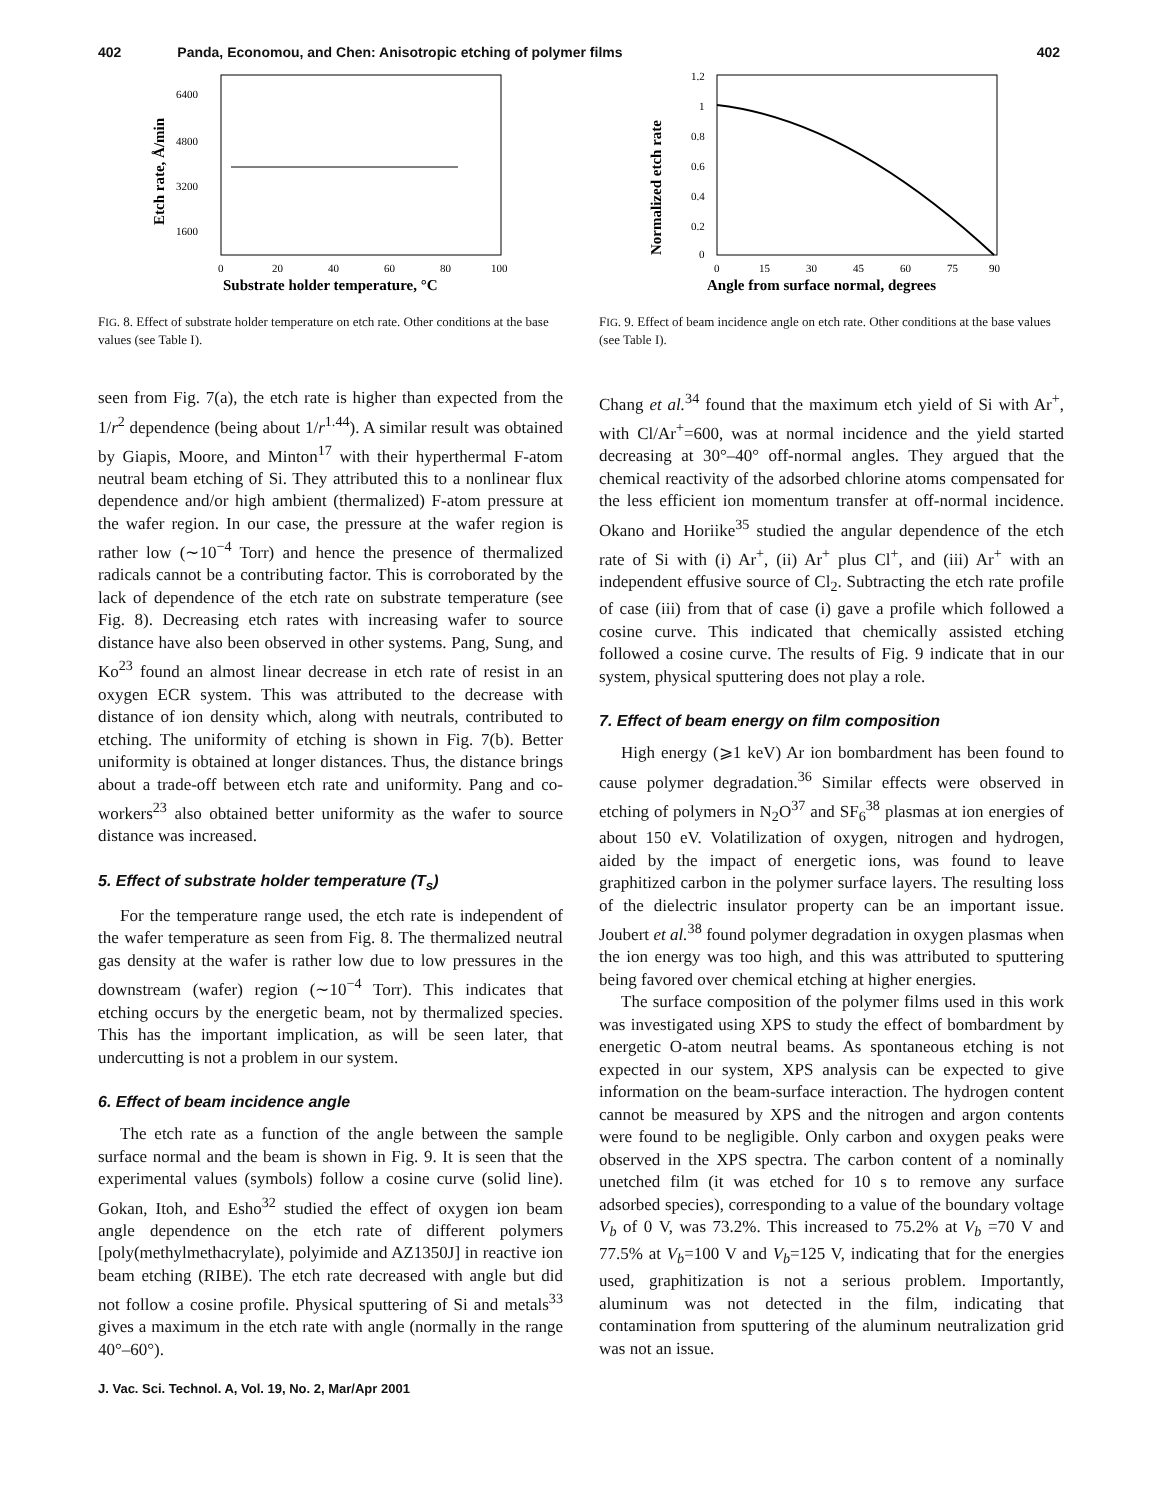402 Panda, Economou, and Chen: Anisotropic etching of polymer films 402
6400
4800
3200
1600
0
20
40
60
80
100
Substrate holder temperature, °C
Etch rate, Å/min
FIG. 8. Effect of substrate holder temperature on etch rate. Other conditions at the base values (see Table I).
seen from Fig. 7(a), the etch rate is higher than expected from the 1/r<sup>2</sup> dependence (being about 1/r<sup>1.44</sup>). A similar result was obtained by Giapis, Moore, and Minton<sup>17</sup> with their hyperthermal F-atom neutral beam etching of Si. They attributed this to a nonlinear flux dependence and/or high ambient (thermalized) F-atom pressure at the wafer region. In our case, the pressure at the wafer region is rather low (∼10<sup>−4</sup> Torr) and hence the presence of thermalized radicals cannot be a contributing factor. This is corroborated by the lack of dependence of the etch rate on substrate temperature (see Fig. 8). Decreasing etch rates with increasing wafer to source distance have also been observed in other systems. Pang, Sung, and Ko<sup>23</sup> found an almost linear decrease in etch rate of resist in an oxygen ECR system. This was attributed to the decrease with distance of ion density which, along with neutrals, contributed to etching. The uniformity of etching is shown in Fig. 7(b). Better uniformity is obtained at longer distances. Thus, the distance brings about a trade-off between etch rate and uniformity. Pang and co-workers<sup>23</sup> also obtained better uniformity as the wafer to source distance was increased.
5. Effect of substrate holder temperature (T<sub>s</sub>)
For the temperature range used, the etch rate is independent of the wafer temperature as seen from Fig. 8. The thermalized neutral gas density at the wafer is rather low due to low pressures in the downstream (wafer) region (∼10<sup>−4</sup> Torr). This indicates that etching occurs by the energetic beam, not by thermalized species. This has the important implication, as will be seen later, that undercutting is not a problem in our system.
6. Effect of beam incidence angle
The etch rate as a function of the angle between the sample surface normal and the beam is shown in Fig. 9. It is seen that the experimental values (symbols) follow a cosine curve (solid line). Gokan, Itoh, and Esho<sup>32</sup> studied the effect of oxygen ion beam angle dependence on the etch rate of different polymers [poly(methylmethacrylate), polyimide and AZ1350J] in reactive ion beam etching (RIBE). The etch rate decreased with angle but did not follow a cosine profile. Physical sputtering of Si and metals<sup>33</sup> gives a maximum in the etch rate with angle (normally in the range 40°–60°).
1.2
1
0.8
0.6
0.4
0.2
0
0
15
30
45
60
75
90
Angle from surface normal, degrees
Normalized etch rate
FIG. 9. Effect of beam incidence angle on etch rate. Other conditions at the base values (see Table I).
Chang et al.<sup>34</sup> found that the maximum etch yield of Si with Ar<sup>+</sup>, with Cl/Ar<sup>+</sup>=600, was at normal incidence and the yield started decreasing at 30°–40° off-normal angles. They argued that the chemical reactivity of the adsorbed chlorine atoms compensated for the less efficient ion momentum transfer at off-normal incidence. Okano and Horiike<sup>35</sup> studied the angular dependence of the etch rate of Si with (i) Ar<sup>+</sup>, (ii) Ar<sup>+</sup> plus Cl<sup>+</sup>, and (iii) Ar<sup>+</sup> with an independent effusive source of Cl<sub>2</sub>. Subtracting the etch rate profile of case (iii) from that of case (i) gave a profile which followed a cosine curve. This indicated that chemically assisted etching followed a cosine curve. The results of Fig. 9 indicate that in our system, physical sputtering does not play a role.
7. Effect of beam energy on film composition
High energy (⩾1 keV) Ar ion bombardment has been found to cause polymer degradation.<sup>36</sup> Similar effects were observed in etching of polymers in N<sub>2</sub>O<sup>37</sup> and SF<sub>6</sub><sup>38</sup> plasmas at ion energies of about 150 eV. Volatilization of oxygen, nitrogen and hydrogen, aided by the impact of energetic ions, was found to leave graphitized carbon in the polymer surface layers. The resulting loss of the dielectric insulator property can be an important issue. Joubert et al.<sup>38</sup> found polymer degradation in oxygen plasmas when the ion energy was too high, and this was attributed to sputtering being favored over chemical etching at higher energies.
The surface composition of the polymer films used in this work was investigated using XPS to study the effect of bombardment by energetic O-atom neutral beams. As spontaneous etching is not expected in our system, XPS analysis can be expected to give information on the beam-surface interaction. The hydrogen content cannot be measured by XPS and the nitrogen and argon contents were found to be negligible. Only carbon and oxygen peaks were observed in the XPS spectra. The carbon content of a nominally unetched film (it was etched for 10 s to remove any surface adsorbed species), corresponding to a value of the boundary voltage V<sub>b</sub> of 0 V, was 73.2%. This increased to 75.2% at V<sub>b</sub> =70 V and 77.5% at V<sub>b</sub>=100 V and V<sub>b</sub>=125 V, indicating that for the energies used, graphitization is not a serious problem. Importantly, aluminum was not detected in the film, indicating that contamination from sputtering of the aluminum neutralization grid was not an issue.
J. Vac. Sci. Technol. A, Vol. 19, No. 2, Mar/Apr 2001